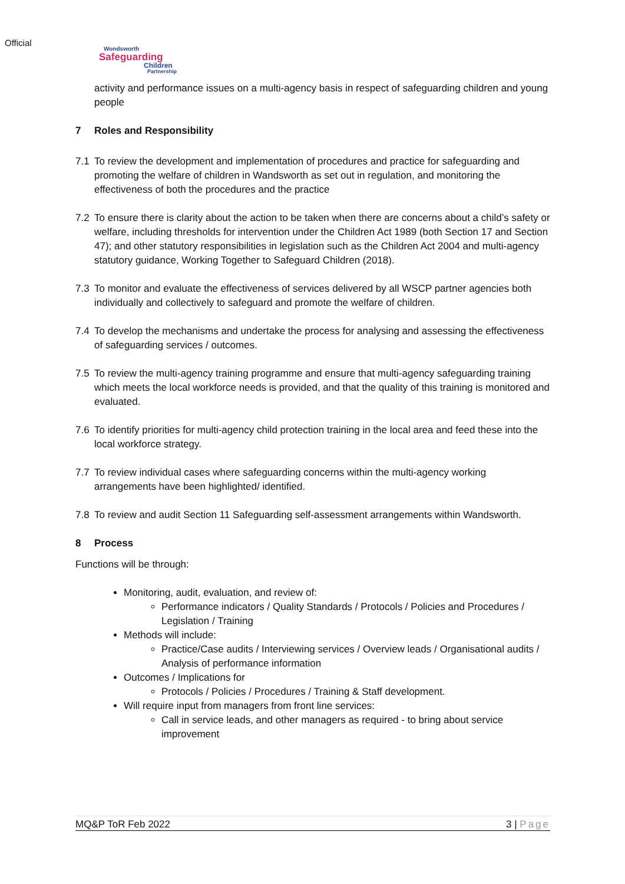Official
Wondsworth
Safeguarding
Children
Partnership
activity and performance issues on a multi-agency basis in respect of safeguarding children and young people
7 Roles and Responsibility
7.1 To review the development and implementation of procedures and practice for safeguarding and promoting the welfare of children in Wandsworth as set out in regulation, and monitoring the effectiveness of both the procedures and the practice
7.2 To ensure there is clarity about the action to be taken when there are concerns about a child’s safety or welfare, including thresholds for intervention under the Children Act 1989 (both Section 17 and Section 47); and other statutory responsibilities in legislation such as the Children Act 2004 and multi-agency statutory guidance, Working Together to Safeguard Children (2018).
7.3 To monitor and evaluate the effectiveness of services delivered by all WSCP partner agencies both individually and collectively to safeguard and promote the welfare of children.
7.4 To develop the mechanisms and undertake the process for analysing and assessing the effectiveness of safeguarding services / outcomes.
7.5 To review the multi-agency training programme and ensure that multi-agency safeguarding training which meets the local workforce needs is provided, and that the quality of this training is monitored and evaluated.
7.6 To identify priorities for multi-agency child protection training in the local area and feed these into the local workforce strategy.
7.7 To review individual cases where safeguarding concerns within the multi-agency working arrangements have been highlighted/ identified.
7.8 To review and audit Section 11 Safeguarding self-assessment arrangements within Wandsworth.
8 Process
Functions will be through:
Monitoring, audit, evaluation, and review of:
Performance indicators / Quality Standards / Protocols / Policies and Procedures / Legislation / Training
Methods will include:
Practice/Case audits / Interviewing services / Overview leads / Organisational audits / Analysis of performance information
Outcomes / Implications for
Protocols / Policies / Procedures / Training & Staff development.
Will require input from managers from front line services:
Call in service leads, and other managers as required - to bring about service improvement
MQ&P ToR Feb 2022 3 | Page